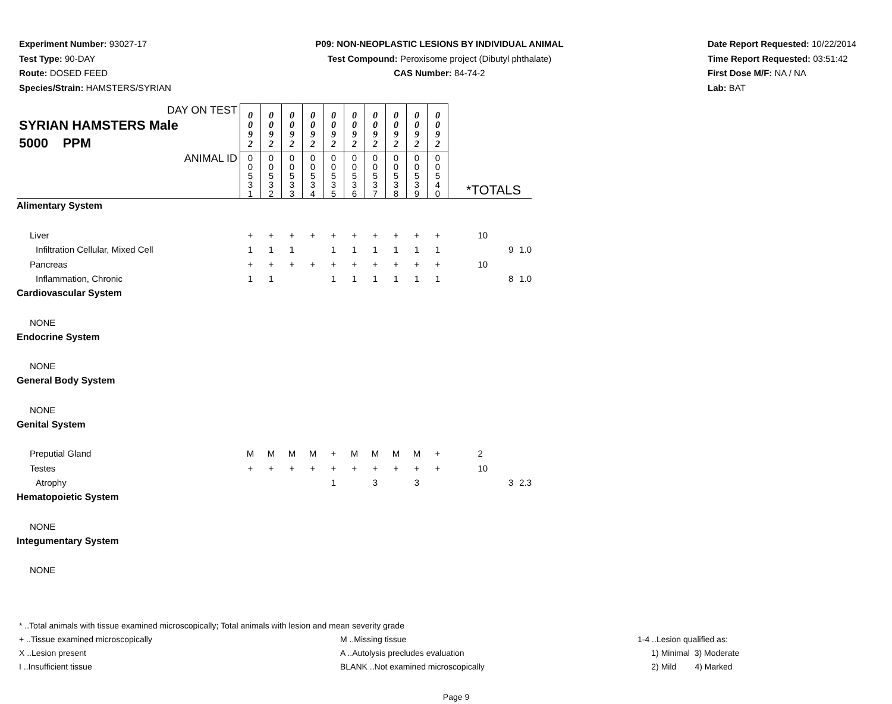Experiment Number: 93027-17
Test Type: 90-DAY
Route: DOSED FEED
Species/Strain: HAMSTERS/SYRIAN
P09: NON-NEOPLASTIC LESIONS BY INDIVIDUAL ANIMAL
Test Compound: Peroxisome project (Dibutyl phthalate)
CAS Number: 84-74-2
Date Report Requested: 10/22/2014
Time Report Requested: 03:51:42
First Dose M/F: NA / NA
Lab: BAT
| DAY ON TEST SYRIAN HAMSTERS Male 5000 PPM | 0 0 9 2 | 0 0 9 2 | 0 0 9 2 | 0 0 9 2 | 0 0 9 2 | 0 0 9 2 | 0 0 9 2 | 0 0 9 2 | 0 0 9 2 | 0 0 9 2 | | | |
| ANIMAL ID | 0 0 5 3 1 | 0 0 5 3 2 | 0 0 5 3 3 | 0 0 5 3 4 | 0 0 5 3 5 | 0 0 5 3 6 | 0 0 5 3 7 | 0 0 5 3 8 | 0 0 5 3 9 | 0 0 5 4 0 | *TOTALS | | |
| Alimentary System | | | | | | | | | | | | | |
| Liver | + | + | + | + | + | + | + | + | + | + | 10 | | |
| Infiltration Cellular, Mixed Cell | 1 | 1 | 1 | | 1 | 1 | 1 | 1 | 1 | 1 | | 9 | 1.0 |
| Pancreas | + | + | + | + | + | + | + | + | + | + | 10 | | |
| Inflammation, Chronic | 1 | 1 | | | 1 | 1 | 1 | 1 | 1 | 1 | | 8 | 1.0 |
| Cardiovascular System | | | | | | | | | | | | | |
| NONE | | | | | | | | | | | | | |
| Endocrine System | | | | | | | | | | | | | |
| NONE | | | | | | | | | | | | | |
| General Body System | | | | | | | | | | | | | |
| NONE | | | | | | | | | | | | | |
| Genital System | | | | | | | | | | | | | |
| Preputial Gland | M | M | M | M | + | M | M | M | M | + | 2 | | |
| Testes | + | + | + | + | + | + | + | + | + | + | 10 | | |
| Atrophy | | | | | 1 | | 3 | | 3 | | | 3 | 2.3 |
| Hematopoietic System | | | | | | | | | | | | | |
| NONE | | | | | | | | | | | | | |
| Integumentary System | | | | | | | | | | | | | |
| NONE | | | | | | | | | | | | | |
* ..Total animals with tissue examined microscopically; Total animals with lesion and mean severity grade
+ ..Tissue examined microscopically M ..Missing tissue 1-4 ..Lesion qualified as:
X ..Lesion present A ..Autolysis precludes evaluation 1) Minimal 3) Moderate
I ..Insufficient tissue BLANK ..Not examined microscopically 2) Mild 4) Marked
Page 9